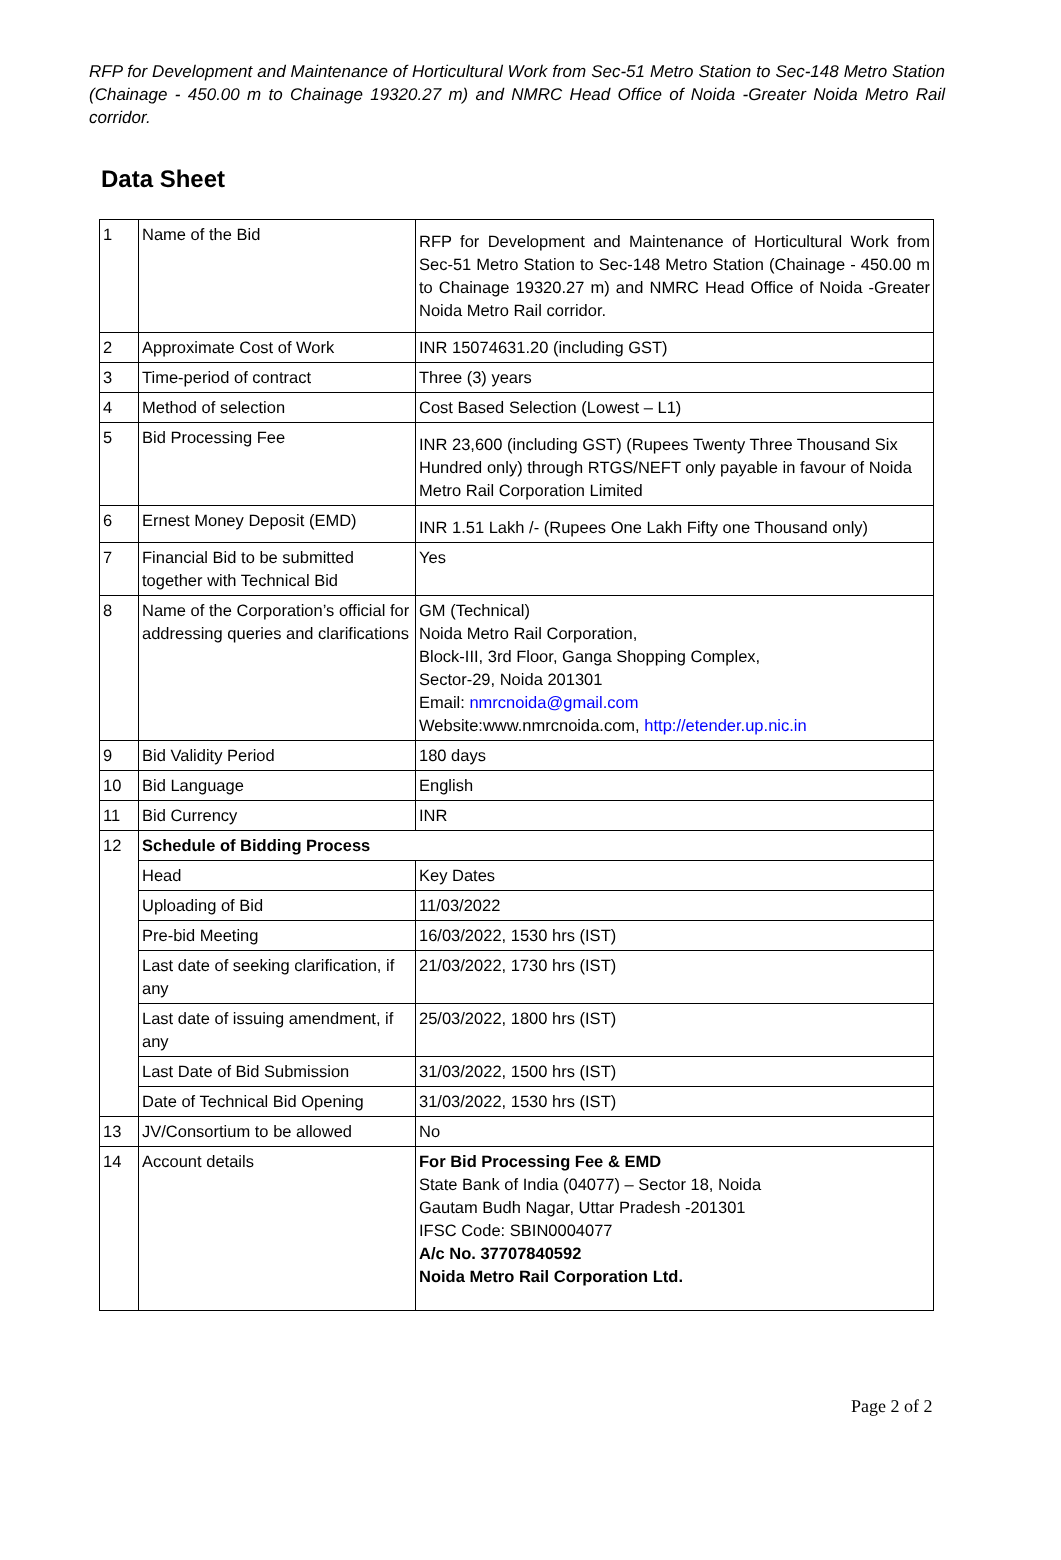RFP for Development and Maintenance of Horticultural Work from Sec-51 Metro Station to Sec-148 Metro Station (Chainage - 450.00 m to Chainage 19320.27 m) and NMRC Head Office of Noida -Greater Noida Metro Rail corridor.
Data Sheet
| 1 | Name of the Bid | RFP for Development and Maintenance of Horticultural Work from Sec-51 Metro Station to Sec-148 Metro Station (Chainage - 450.00 m to Chainage 19320.27 m) and NMRC Head Office of Noida -Greater Noida Metro Rail corridor. |
| 2 | Approximate Cost of Work | INR 15074631.20 (including GST) |
| 3 | Time-period of contract | Three (3) years |
| 4 | Method of selection | Cost Based Selection (Lowest – L1) |
| 5 | Bid Processing Fee | INR 23,600 (including GST) (Rupees Twenty Three Thousand Six Hundred only) through RTGS/NEFT only payable in favour of Noida Metro Rail Corporation Limited |
| 6 | Ernest Money Deposit (EMD) | INR 1.51 Lakh /- (Rupees One Lakh Fifty one Thousand only) |
| 7 | Financial Bid to be submitted together with Technical Bid | Yes |
| 8 | Name of the Corporation’s official for addressing queries and clarifications | GM (Technical) Noida Metro Rail Corporation, Block-III, 3rd Floor, Ganga Shopping Complex, Sector-29, Noida 201301 Email: nmrcnoida@gmail.com Website:www.nmrcnoida.com, http://etender.up.nic.in |
| 9 | Bid Validity Period | 180 days |
| 10 | Bid Language | English |
| 11 | Bid Currency | INR |
| 12 | Schedule of Bidding Process | |
| | Head | Key Dates |
| | Uploading of Bid | 11/03/2022 |
| | Pre-bid Meeting | 16/03/2022, 1530 hrs (IST) |
| | Last date of seeking clarification, if any | 21/03/2022, 1730 hrs (IST) |
| | Last date of issuing amendment, if any | 25/03/2022, 1800 hrs (IST) |
| | Last Date of Bid Submission | 31/03/2022, 1500 hrs (IST) |
| | Date of Technical Bid Opening | 31/03/2022, 1530 hrs (IST) |
| 13 | JV/Consortium to be allowed | No |
| 14 | Account details | For Bid Processing Fee & EMD State Bank of India (04077) – Sector 18, Noida Gautam Budh Nagar, Uttar Pradesh -201301 IFSC Code: SBIN0004077 A/c No. 37707840592 Noida Metro Rail Corporation Ltd. |
Page 2 of 2